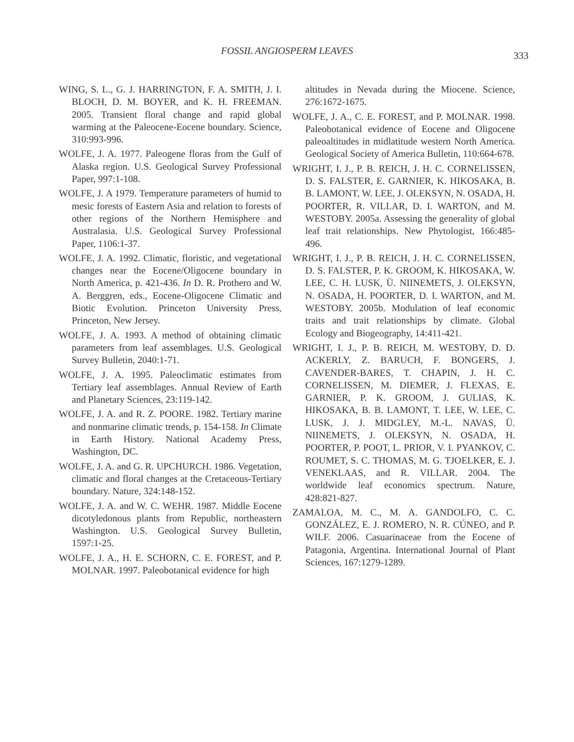FOSSIL ANGIOSPERM LEAVES
333
WING, S. L., G. J. HARRINGTON, F. A. SMITH, J. I. BLOCH, D. M. BOYER, and K. H. FREEMAN. 2005. Transient floral change and rapid global warming at the Paleocene-Eocene boundary. Science, 310:993-996.
WOLFE, J. A. 1977. Paleogene floras from the Gulf of Alaska region. U.S. Geological Survey Professional Paper, 997:1-108.
WOLFE, J. A 1979. Temperature parameters of humid to mesic forests of Eastern Asia and relation to forests of other regions of the Northern Hemisphere and Australasia. U.S. Geological Survey Professional Paper, 1106:1-37.
WOLFE, J. A. 1992. Climatic, floristic, and vegetational changes near the Eocene/Oligocene boundary in North America, p. 421-436. In D. R. Prothero and W. A. Berggren, eds., Eocene-Oligocene Climatic and Biotic Evolution. Princeton University Press, Princeton, New Jersey.
WOLFE, J. A. 1993. A method of obtaining climatic parameters from leaf assemblages. U.S. Geological Survey Bulletin, 2040:1-71.
WOLFE, J. A. 1995. Paleoclimatic estimates from Tertiary leaf assemblages. Annual Review of Earth and Planetary Sciences, 23:119-142.
WOLFE, J. A. and R. Z. POORE. 1982. Tertiary marine and nonmarine climatic trends, p. 154-158. In Climate in Earth History. National Academy Press, Washington, DC.
WOLFE, J. A. and G. R. UPCHURCH. 1986. Vegetation, climatic and floral changes at the Cretaceous-Tertiary boundary. Nature, 324:148-152.
WOLFE, J. A. and W. C. WEHR. 1987. Middle Eocene dicotyledonous plants from Republic, northeastern Washington. U.S. Geological Survey Bulletin, 1597:1-25.
WOLFE, J. A., H. E. SCHORN, C. E. FOREST, and P. MOLNAR. 1997. Paleobotanical evidence for high
altitudes in Nevada during the Miocene. Science, 276:1672-1675.
WOLFE, J. A., C. E. FOREST, and P. MOLNAR. 1998. Paleobotanical evidence of Eocene and Oligocene paleoaltitudes in midlatitude western North America. Geological Society of America Bulletin, 110:664-678.
WRIGHT, I. J., P. B. REICH, J. H. C. CORNELISSEN, D. S. FALSTER, E. GARNIER, K. HIKOSAKA, B. B. LAMONT, W. LEE, J. OLEKSYN, N. OSADA, H. POORTER, R. VILLAR, D. I. WARTON, and M. WESTOBY. 2005a. Assessing the generality of global leaf trait relationships. New Phytologist, 166:485-496.
WRIGHT, I. J., P. B. REICH, J. H. C. CORNELISSEN, D. S. FALSTER, P. K. GROOM, K. HIKOSAKA, W. LEE, C. H. LUSK, Ü. NIINEMETS, J. OLEKSYN, N. OSADA, H. POORTER, D. I. WARTON, and M. WESTOBY. 2005b. Modulation of leaf economic traits and trait relationships by climate. Global Ecology and Biogeography, 14:411-421.
WRIGHT, I. J., P. B. REICH, M. WESTOBY, D. D. ACKERLY, Z. BARUCH, F. BONGERS, J. CAVENDER-BARES, T. CHAPIN, J. H. C. CORNELISSEN, M. DIEMER, J. FLEXAS, E. GARNIER, P. K. GROOM, J. GULIAS, K. HIKOSAKA, B. B. LAMONT, T. LEE, W. LEE, C. LUSK, J. J. MIDGLEY, M.-L. NAVAS, Ü. NIINEMETS, J. OLEKSYN, N. OSADA, H. POORTER, P. POOT, L. PRIOR, V. I. PYANKOV, C. ROUMET, S. C. THOMAS, M. G. TJOELKER, E. J. VENEKLAAS, and R. VILLAR. 2004. The worldwide leaf economics spectrum. Nature, 428:821-827.
ZAMALOA, M. C., M. A. GANDOLFO, C. C. GONZÁLEZ, E. J. ROMERO, N. R. CÚNEO, and P. WILF. 2006. Casuarinaceae from the Eocene of Patagonia, Argentina. International Journal of Plant Sciences, 167:1279-1289.